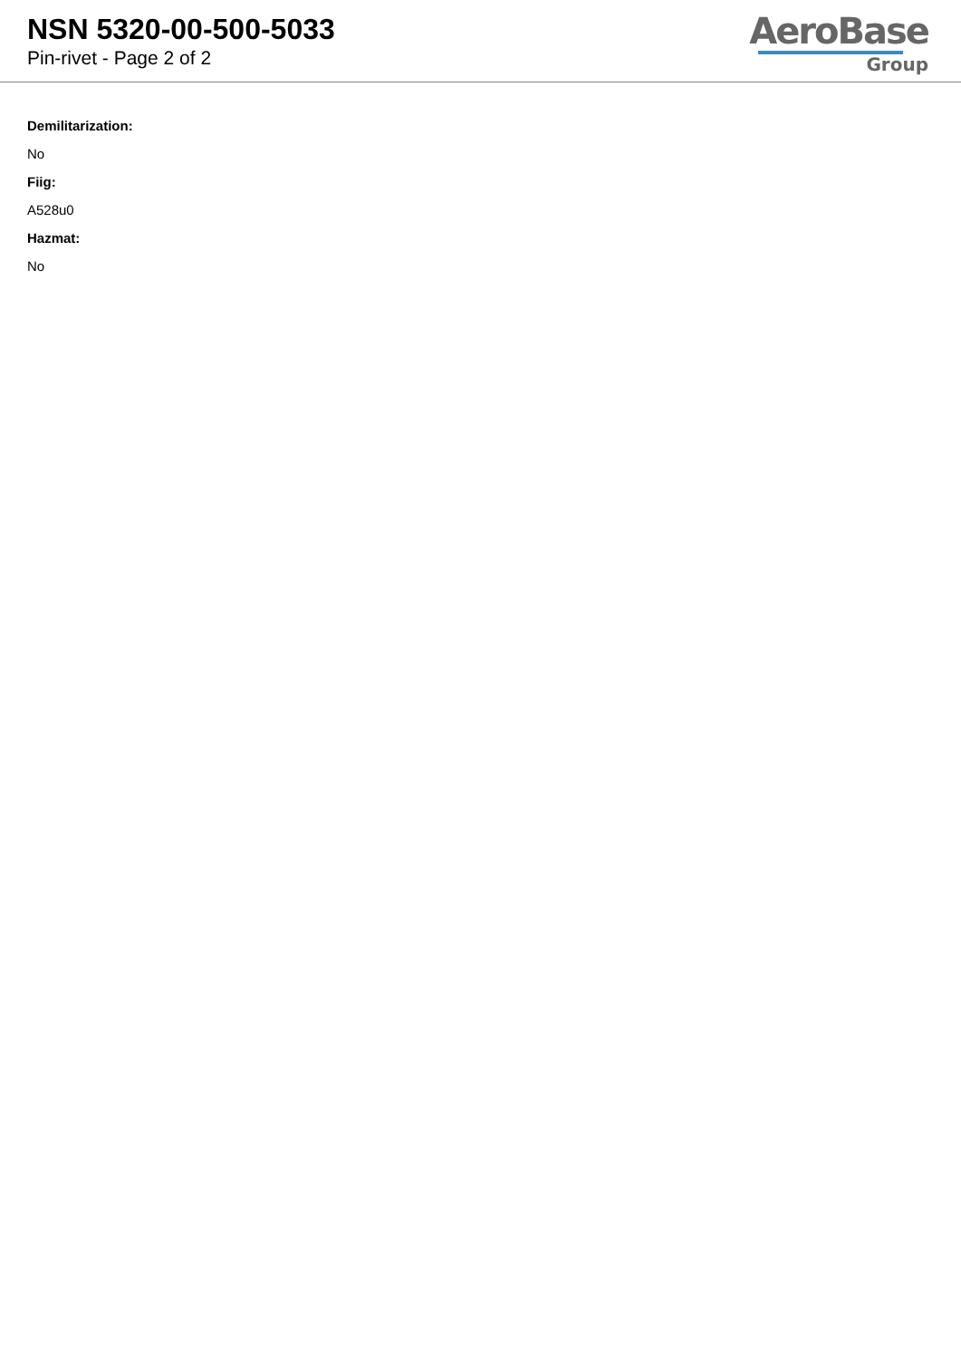NSN 5320-00-500-5033
Pin-rivet - Page 2 of 2
AeroBase
Group
Demilitarization:
No
Fiig:
A528u0
Hazmat:
No